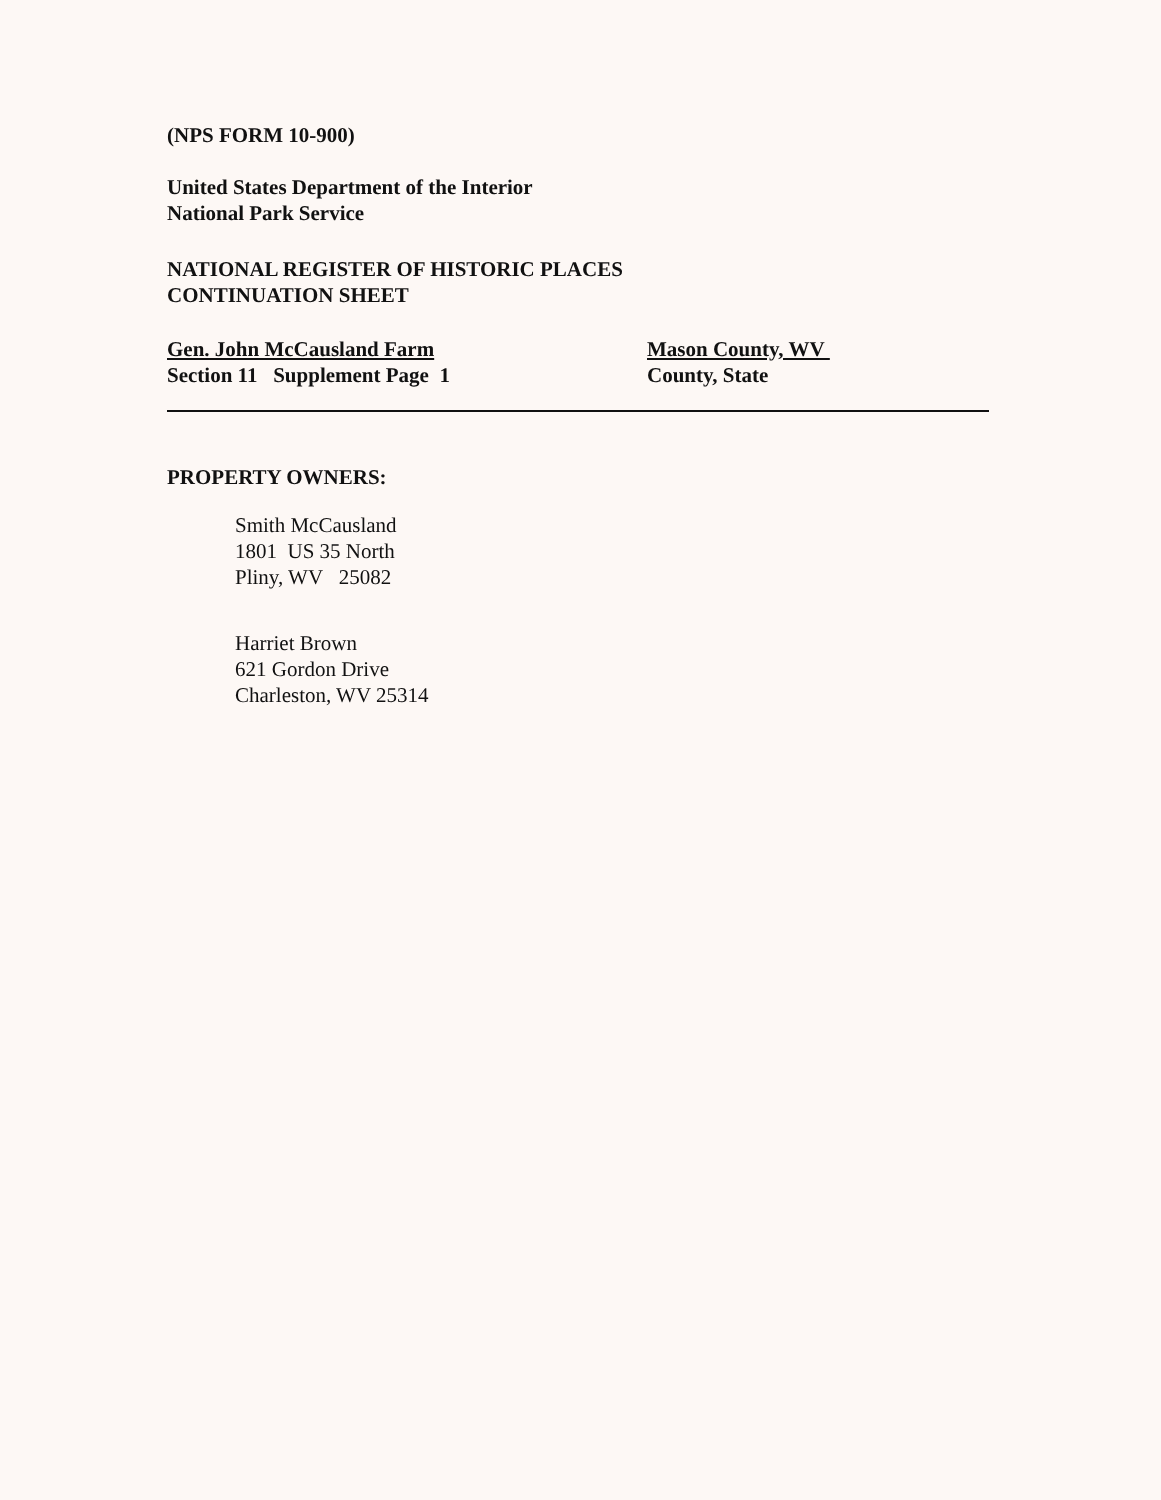(NPS FORM 10-900)
United States Department of the Interior
National Park Service
NATIONAL REGISTER OF HISTORIC PLACES
CONTINUATION SHEET
Gen. John McCausland Farm
Section 11 Supplement Page 1
Mason County, WV
County, State
PROPERTY OWNERS:
Smith McCausland
1801 US 35 North
Pliny, WV 25082
Harriet Brown
621 Gordon Drive
Charleston, WV 25314